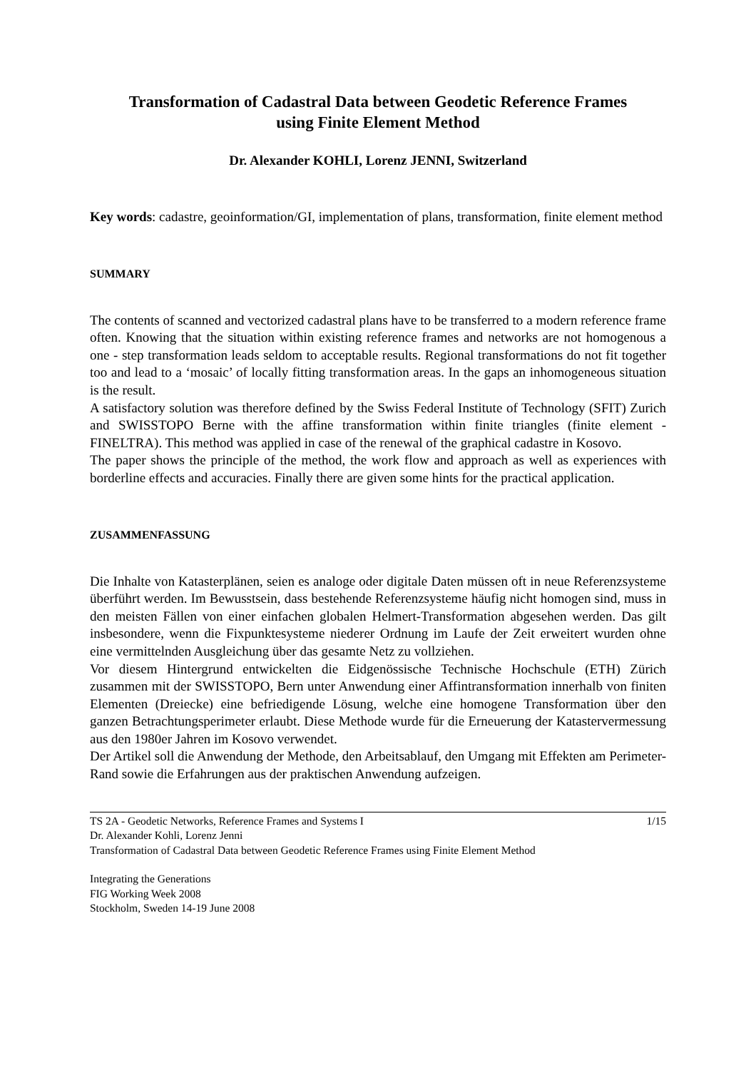Transformation of Cadastral Data between Geodetic Reference Frames
using Finite Element Method
Dr. Alexander KOHLI, Lorenz JENNI, Switzerland
Key words: cadastre, geoinformation/GI, implementation of plans, transformation, finite element method
SUMMARY
The contents of scanned and vectorized cadastral plans have to be transferred to a modern reference frame often. Knowing that the situation within existing reference frames and networks are not homogenous a one - step transformation leads seldom to acceptable results. Regional transformations do not fit together too and lead to a ‘mosaic’ of locally fitting transformation areas. In the gaps an inhomogeneous situation is the result.
A satisfactory solution was therefore defined by the Swiss Federal Institute of Technology (SFIT) Zurich and SWISSTOPO Berne with the affine transformation within finite triangles (finite element - FINELTRA). This method was applied in case of the renewal of the graphical cadastre in Kosovo.
The paper shows the principle of the method, the work flow and approach as well as experiences with borderline effects and accuracies. Finally there are given some hints for the practical application.
ZUSAMMENFASSUNG
Die Inhalte von Katasterplänen, seien es analoge oder digitale Daten müssen oft in neue Referenzsysteme überführt werden. Im Bewusstsein, dass bestehende Referenzsysteme häufig nicht homogen sind, muss in den meisten Fällen von einer einfachen globalen Helmert-Transformation abgesehen werden. Das gilt insbesondere, wenn die Fixpunktesysteme niederer Ordnung im Laufe der Zeit erweitert wurden ohne eine vermittelnden Ausgleichung über das gesamte Netz zu vollziehen.
Vor diesem Hintergrund entwickelten die Eidgenössische Technische Hochschule (ETH) Zürich zusammen mit der SWISSTOPO, Bern unter Anwendung einer Affintransformation innerhalb von finiten Elementen (Dreiecke) eine befriedigende Lösung, welche eine homogene Transformation über den ganzen Betrachtungsperimeter erlaubt. Diese Methode wurde für die Erneuerung der Katastervermessung aus den 1980er Jahren im Kosovo verwendet.
Der Artikel soll die Anwendung der Methode, den Arbeitsablauf, den Umgang mit Effekten am Perimeter-Rand sowie die Erfahrungen aus der praktischen Anwendung aufzeigen.
TS 2A - Geodetic Networks, Reference Frames and Systems I 1/15
Dr. Alexander Kohli, Lorenz Jenni
Transformation of Cadastral Data between Geodetic Reference Frames using Finite Element Method
Integrating the Generations
FIG Working Week 2008
Stockholm, Sweden 14-19 June 2008